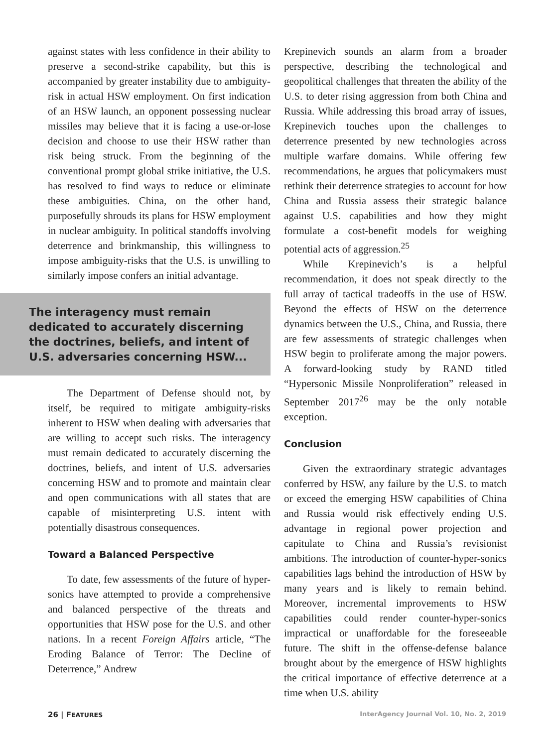against states with less confidence in their ability to preserve a second-strike capability, but this is accompanied by greater instability due to ambiguity-risk in actual HSW employment. On first indication of an HSW launch, an opponent possessing nuclear missiles may believe that it is facing a use-or-lose decision and choose to use their HSW rather than risk being struck. From the beginning of the conventional prompt global strike initiative, the U.S. has resolved to find ways to reduce or eliminate these ambiguities. China, on the other hand, purposefully shrouds its plans for HSW employment in nuclear ambiguity. In political standoffs involving deterrence and brinkmanship, this willingness to impose ambiguity-risks that the U.S. is unwilling to similarly impose confers an initial advantage.
The interagency must remain dedicated to accurately discerning the doctrines, beliefs, and intent of U.S. adversaries concerning HSW...
The Department of Defense should not, by itself, be required to mitigate ambiguity-risks inherent to HSW when dealing with adversaries that are willing to accept such risks. The interagency must remain dedicated to accurately discerning the doctrines, beliefs, and intent of U.S. adversaries concerning HSW and to promote and maintain clear and open communications with all states that are capable of misinterpreting U.S. intent with potentially disastrous consequences.
Toward a Balanced Perspective
To date, few assessments of the future of hyper-sonics have attempted to provide a comprehensive and balanced perspective of the threats and opportunities that HSW pose for the U.S. and other nations. In a recent Foreign Affairs article, “The Eroding Balance of Terror: The Decline of Deterrence,” Andrew
Krepinevich sounds an alarm from a broader perspective, describing the technological and geopolitical challenges that threaten the ability of the U.S. to deter rising aggression from both China and Russia. While addressing this broad array of issues, Krepinevich touches upon the challenges to deterrence presented by new technologies across multiple warfare domains. While offering few recommendations, he argues that policymakers must rethink their deterrence strategies to account for how China and Russia assess their strategic balance against U.S. capabilities and how they might formulate a cost-benefit models for weighing potential acts of aggression.<sup>25</sup>
While Krepinevich’s is a helpful recommendation, it does not speak directly to the full array of tactical tradeoffs in the use of HSW. Beyond the effects of HSW on the deterrence dynamics between the U.S., China, and Russia, there are few assessments of strategic challenges when HSW begin to proliferate among the major powers. A forward-looking study by RAND titled “Hypersonic Missile Nonproliferation” released in September 2017<sup>26</sup> may be the only notable exception.
Conclusion
Given the extraordinary strategic advantages conferred by HSW, any failure by the U.S. to match or exceed the emerging HSW capabilities of China and Russia would risk effectively ending U.S. advantage in regional power projection and capitulate to China and Russia’s revisionist ambitions. The introduction of counter-hyper-sonics capabilities lags behind the introduction of HSW by many years and is likely to remain behind. Moreover, incremental improvements to HSW capabilities could render counter-hyper-sonics impractical or unaffordable for the foreseeable future. The shift in the offense-defense balance brought about by the emergence of HSW highlights the critical importance of effective deterrence at a time when U.S. ability
26 | FEATURES InterAgency Journal Vol. 10, No. 2, 2019